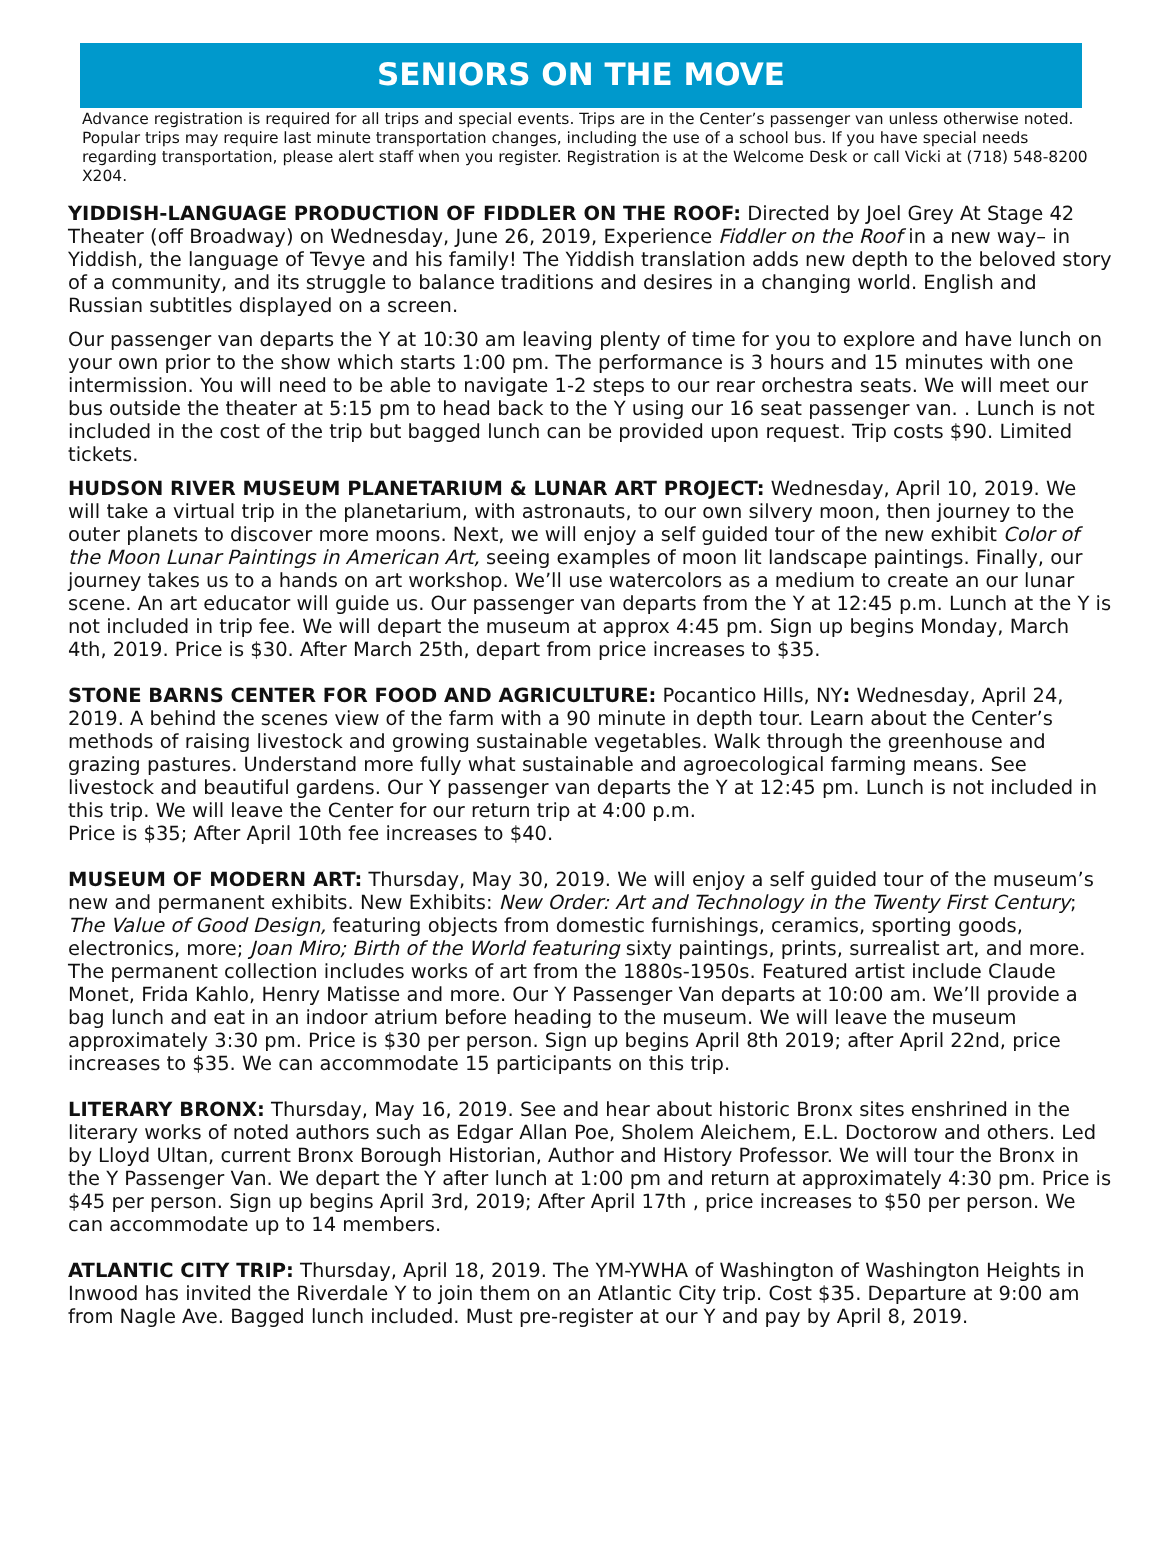SENIORS ON THE MOVE
Advance registration is required for all trips and special events. Trips are in the Center’s passenger van unless otherwise noted. Popular trips may require last minute transportation changes, including the use of a school bus. If you have special needs regarding transportation, please alert staff when you register. Registration is at the Welcome Desk or call Vicki at (718) 548-8200 X204.
YIDDISH-LANGUAGE PRODUCTION OF FIDDLER ON THE ROOF: Directed by Joel Grey At Stage 42 Theater (off Broadway) on Wednesday, June 26, 2019, Experience Fiddler on the Roof in a new way– in Yiddish, the language of Tevye and his family! The Yiddish translation adds new depth to the beloved story of a community, and its struggle to balance traditions and desires in a changing world. English and Russian subtitles displayed on a screen.
Our passenger van departs the Y at 10:30 am leaving plenty of time for you to explore and have lunch on your own prior to the show which starts 1:00 pm. The performance is 3 hours and 15 minutes with one intermission. You will need to be able to navigate 1-2 steps to our rear orchestra seats. We will meet our bus outside the theater at 5:15 pm to head back to the Y using our 16 seat passenger van. . Lunch is not included in the cost of the trip but bagged lunch can be provided upon request. Trip costs $90. Limited tickets.
HUDSON RIVER MUSEUM PLANETARIUM & LUNAR ART PROJECT: Wednesday, April 10, 2019. We will take a virtual trip in the planetarium, with astronauts, to our own silvery moon, then journey to the outer planets to discover more moons. Next, we will enjoy a self guided tour of the new exhibit Color of the Moon Lunar Paintings in American Art, seeing examples of moon lit landscape paintings. Finally, our journey takes us to a hands on art workshop. We’ll use watercolors as a medium to create an our lunar scene. An art educator will guide us. Our passenger van departs from the Y at 12:45 p.m. Lunch at the Y is not included in trip fee. We will depart the museum at approx 4:45 pm. Sign up begins Monday, March 4th, 2019. Price is $30. After March 25th, depart from price increases to $35.
STONE BARNS CENTER FOR FOOD AND AGRICULTURE: Pocantico Hills, NY: Wednesday, April 24, 2019. A behind the scenes view of the farm with a 90 minute in depth tour. Learn about the Center’s methods of raising livestock and growing sustainable vegetables. Walk through the greenhouse and grazing pastures. Understand more fully what sustainable and agroecological farming means. See livestock and beautiful gardens. Our Y passenger van departs the Y at 12:45 pm. Lunch is not included in this trip. We will leave the Center for our return trip at 4:00 p.m.
Price is $35; After April 10th fee increases to $40.
MUSEUM OF MODERN ART: Thursday, May 30, 2019. We will enjoy a self guided tour of the museum’s new and permanent exhibits. New Exhibits: New Order: Art and Technology in the Twenty First Century; The Value of Good Design, featuring objects from domestic furnishings, ceramics, sporting goods, electronics, more; Joan Miro; Birth of the World featuring sixty paintings, prints, surrealist art, and more. The permanent collection includes works of art from the 1880s-1950s. Featured artist include Claude Monet, Frida Kahlo, Henry Matisse and more. Our Y Passenger Van departs at 10:00 am. We’ll provide a bag lunch and eat in an indoor atrium before heading to the museum. We will leave the museum approximately 3:30 pm. Price is $30 per person. Sign up begins April 8th 2019; after April 22nd, price increases to $35. We can accommodate 15 participants on this trip.
LITERARY BRONX: Thursday, May 16, 2019. See and hear about historic Bronx sites enshrined in the literary works of noted authors such as Edgar Allan Poe, Sholem Aleichem, E.L. Doctorow and others. Led by Lloyd Ultan, current Bronx Borough Historian, Author and History Professor. We will tour the Bronx in the Y Passenger Van. We depart the Y after lunch at 1:00 pm and return at approximately 4:30 pm. Price is $45 per person. Sign up begins April 3rd, 2019; After April 17th , price increases to $50 per person. We can accommodate up to 14 members.
ATLANTIC CITY TRIP: Thursday, April 18, 2019. The YM-YWHA of Washington of Washington Heights in Inwood has invited the Riverdale Y to join them on an Atlantic City trip. Cost $35. Departure at 9:00 am from Nagle Ave. Bagged lunch included. Must pre-register at our Y and pay by April 8, 2019.